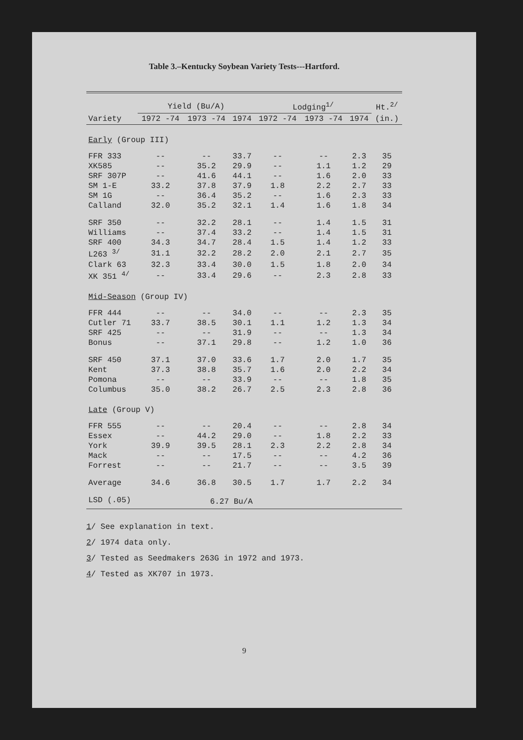Table 3.–Kentucky Soybean Variety Tests---Hartford.
| | Yield (Bu/A) | | | Lodging<sup>1/</sup> | | | Ht.<sup>2/</sup> |
| --- | --- | --- | --- | --- | --- | --- | --- |
| Variety | 1972 -74 | 1973 -74 | 1974 | 1972 -74 | 1973 -74 | 1974 | (in.) |
| Early (Group III) | | | | | | | |
| FFR 333 | -- | -- | 33.7 | -- | -- | 2.3 | 35 |
| XK585 | -- | 35.2 | 29.9 | -- | 1.1 | 1.2 | 29 |
| SRF 307P | -- | 41.6 | 44.1 | -- | 1.6 | 2.0 | 33 |
| SM 1-E | 33.2 | 37.8 | 37.9 | 1.8 | 2.2 | 2.7 | 33 |
| SM 1G | -- | 36.4 | 35.2 | -- | 1.6 | 2.3 | 33 |
| Calland | 32.0 | 35.2 | 32.1 | 1.4 | 1.6 | 1.8 | 34 |
| SRF 350 | -- | 32.2 | 28.1 | -- | 1.4 | 1.5 | 31 |
| Williams | -- | 37.4 | 33.2 | -- | 1.4 | 1.5 | 31 |
| SRF 400 | 34.3 | 34.7 | 28.4 | 1.5 | 1.4 | 1.2 | 33 |
| L263 <sup>3/</sup> | 31.1 | 32.2 | 28.2 | 2.0 | 2.1 | 2.7 | 35 |
| Clark 63 | 32.3 | 33.4 | 30.0 | 1.5 | 1.8 | 2.0 | 34 |
| XK 351 <sup>4/</sup> | -- | 33.4 | 29.6 | -- | 2.3 | 2.8 | 33 |
| Mid-Season (Group IV) | | | | | | | |
| FFR 444 | -- | -- | 34.0 | -- | -- | 2.3 | 35 |
| Cutler 71 | 33.7 | 38.5 | 30.1 | 1.1 | 1.2 | 1.3 | 34 |
| SRF 425 | -- | -- | 31.9 | -- | -- | 1.3 | 34 |
| Bonus | -- | 37.1 | 29.8 | -- | 1.2 | 1.0 | 36 |
| SRF 450 | 37.1 | 37.0 | 33.6 | 1.7 | 2.0 | 1.7 | 35 |
| Kent | 37.3 | 38.8 | 35.7 | 1.6 | 2.0 | 2.2 | 34 |
| Pomona | -- | -- | 33.9 | -- | -- | 1.8 | 35 |
| Columbus | 35.0 | 38.2 | 26.7 | 2.5 | 2.3 | 2.8 | 36 |
| Late (Group V) | | | | | | | |
| FFR 555 | -- | -- | 20.4 | -- | -- | 2.8 | 34 |
| Essex | -- | 44.2 | 29.0 | -- | 1.8 | 2.2 | 33 |
| York | 39.9 | 39.5 | 28.1 | 2.3 | 2.2 | 2.8 | 34 |
| Mack | -- | -- | 17.5 | -- | -- | 4.2 | 36 |
| Forrest | -- | -- | 21.7 | -- | -- | 3.5 | 39 |
| Average | 34.6 | 36.8 | 30.5 | 1.7 | 1.7 | 2.2 | 34 |
| LSD (.05) | 6.27 Bu/A | | | | | | |
1/ See explanation in text.
2/ 1974 data only.
3/ Tested as Seedmakers 263G in 1972 and 1973.
4/ Tested as XK707 in 1973.
9